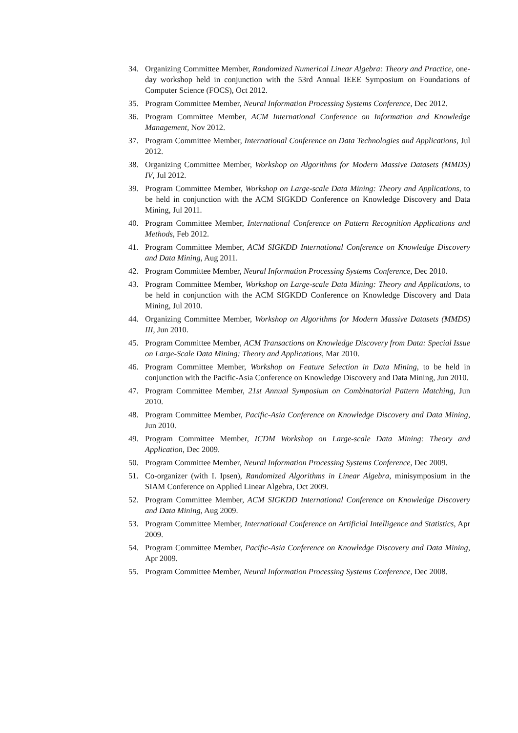34. Organizing Committee Member, Randomized Numerical Linear Algebra: Theory and Practice, one-day workshop held in conjunction with the 53rd Annual IEEE Symposium on Foundations of Computer Science (FOCS), Oct 2012.
35. Program Committee Member, Neural Information Processing Systems Conference, Dec 2012.
36. Program Committee Member, ACM International Conference on Information and Knowledge Management, Nov 2012.
37. Program Committee Member, International Conference on Data Technologies and Applications, Jul 2012.
38. Organizing Committee Member, Workshop on Algorithms for Modern Massive Datasets (MMDS) IV, Jul 2012.
39. Program Committee Member, Workshop on Large-scale Data Mining: Theory and Applications, to be held in conjunction with the ACM SIGKDD Conference on Knowledge Discovery and Data Mining, Jul 2011.
40. Program Committee Member, International Conference on Pattern Recognition Applications and Methods, Feb 2012.
41. Program Committee Member, ACM SIGKDD International Conference on Knowledge Discovery and Data Mining, Aug 2011.
42. Program Committee Member, Neural Information Processing Systems Conference, Dec 2010.
43. Program Committee Member, Workshop on Large-scale Data Mining: Theory and Applications, to be held in conjunction with the ACM SIGKDD Conference on Knowledge Discovery and Data Mining, Jul 2010.
44. Organizing Committee Member, Workshop on Algorithms for Modern Massive Datasets (MMDS) III, Jun 2010.
45. Program Committee Member, ACM Transactions on Knowledge Discovery from Data: Special Issue on Large-Scale Data Mining: Theory and Applications, Mar 2010.
46. Program Committee Member, Workshop on Feature Selection in Data Mining, to be held in conjunction with the Pacific-Asia Conference on Knowledge Discovery and Data Mining, Jun 2010.
47. Program Committee Member, 21st Annual Symposium on Combinatorial Pattern Matching, Jun 2010.
48. Program Committee Member, Pacific-Asia Conference on Knowledge Discovery and Data Mining, Jun 2010.
49. Program Committee Member, ICDM Workshop on Large-scale Data Mining: Theory and Application, Dec 2009.
50. Program Committee Member, Neural Information Processing Systems Conference, Dec 2009.
51. Co-organizer (with I. Ipsen), Randomized Algorithms in Linear Algebra, minisymposium in the SIAM Conference on Applied Linear Algebra, Oct 2009.
52. Program Committee Member, ACM SIGKDD International Conference on Knowledge Discovery and Data Mining, Aug 2009.
53. Program Committee Member, International Conference on Artificial Intelligence and Statistics, Apr 2009.
54. Program Committee Member, Pacific-Asia Conference on Knowledge Discovery and Data Mining, Apr 2009.
55. Program Committee Member, Neural Information Processing Systems Conference, Dec 2008.